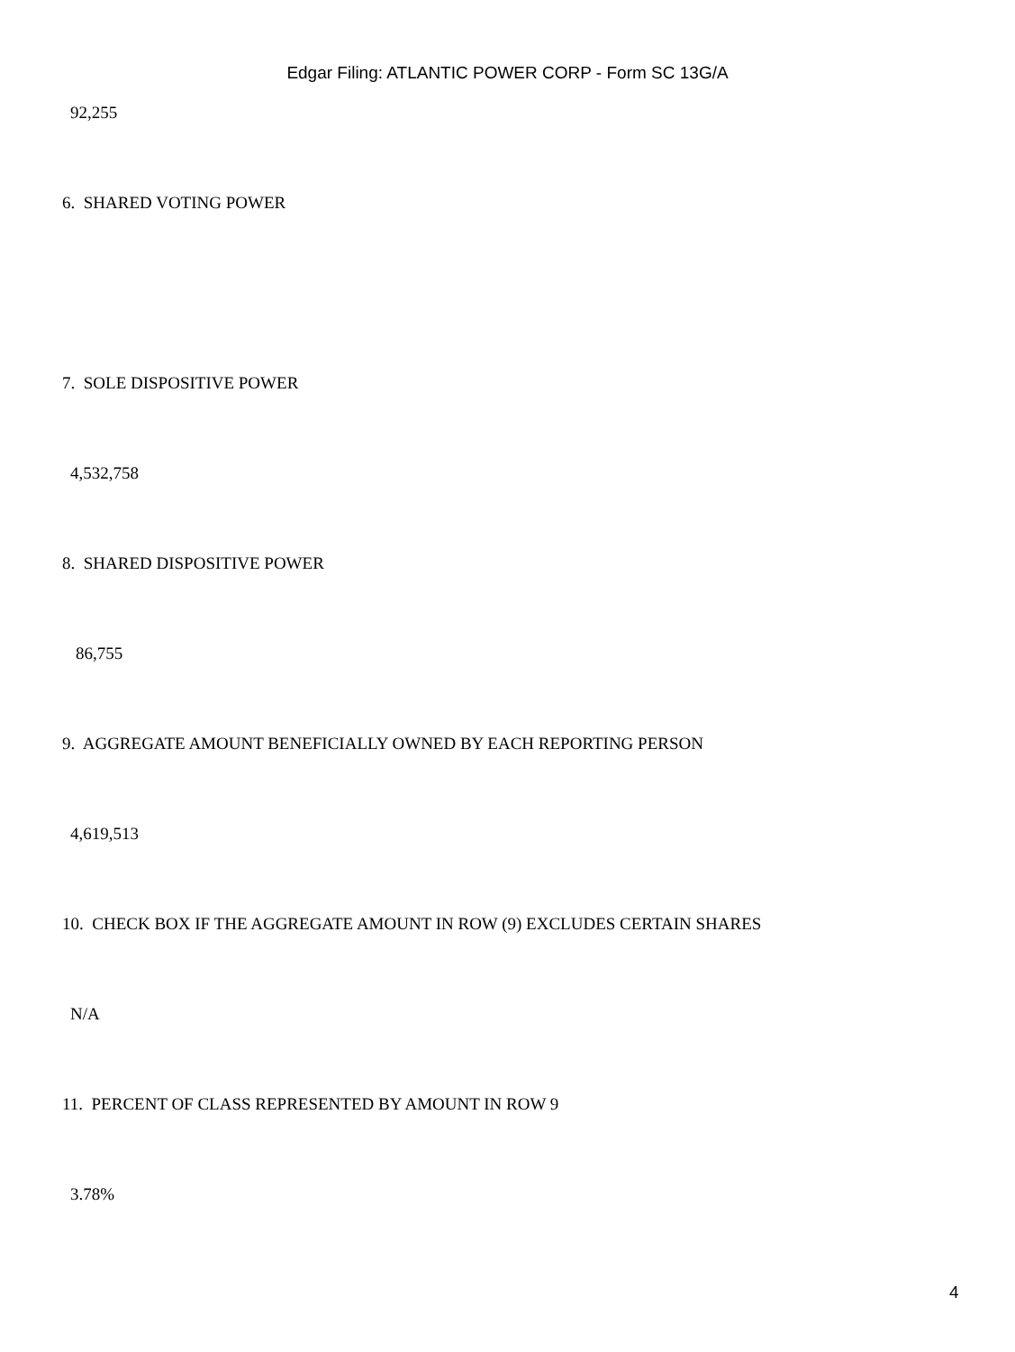Edgar Filing: ATLANTIC POWER CORP - Form SC 13G/A
92,255
6. SHARED VOTING POWER
7. SOLE DISPOSITIVE POWER
4,532,758
8. SHARED DISPOSITIVE POWER
86,755
9. AGGREGATE AMOUNT BENEFICIALLY OWNED BY EACH REPORTING PERSON
4,619,513
10. CHECK BOX IF THE AGGREGATE AMOUNT IN ROW (9) EXCLUDES CERTAIN SHARES
N/A
11. PERCENT OF CLASS REPRESENTED BY AMOUNT IN ROW 9
3.78%
4